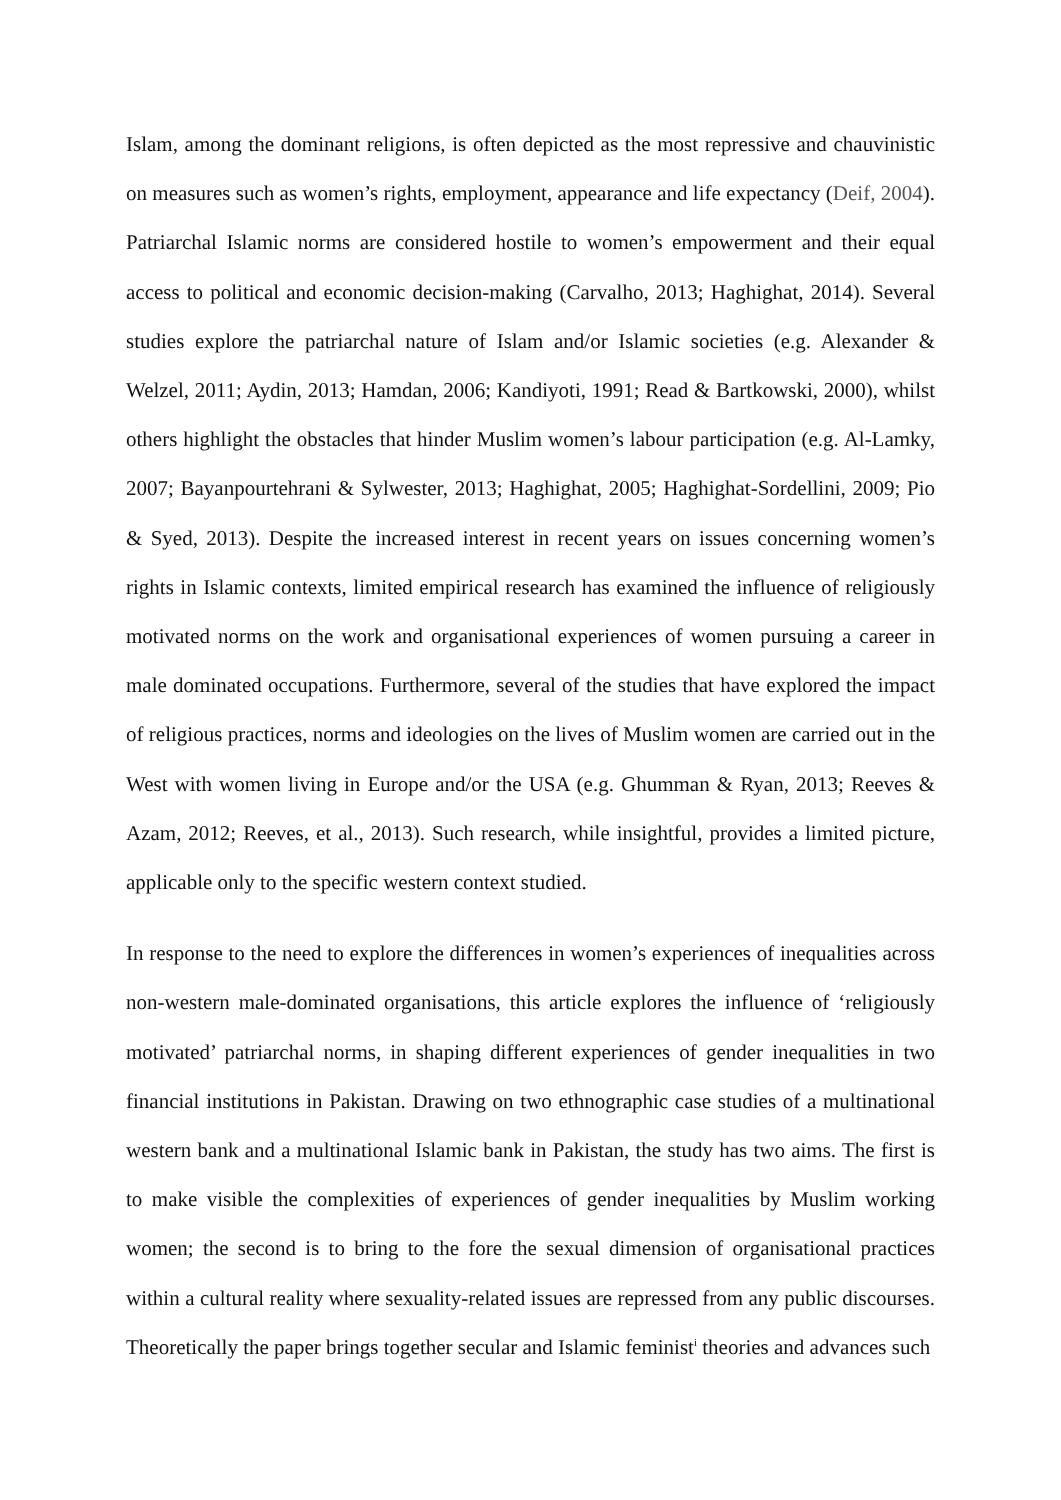Islam, among the dominant religions, is often depicted as the most repressive and chauvinistic on measures such as women’s rights, employment, appearance and life expectancy (Deif, 2004). Patriarchal Islamic norms are considered hostile to women’s empowerment and their equal access to political and economic decision-making (Carvalho, 2013; Haghighat, 2014). Several studies explore the patriarchal nature of Islam and/or Islamic societies (e.g. Alexander & Welzel, 2011; Aydin, 2013; Hamdan, 2006; Kandiyoti, 1991; Read & Bartkowski, 2000), whilst others highlight the obstacles that hinder Muslim women’s labour participation (e.g. Al-Lamky, 2007; Bayanpourtehrani & Sylwester, 2013; Haghighat, 2005; Haghighat-Sordellini, 2009; Pio & Syed, 2013). Despite the increased interest in recent years on issues concerning women’s rights in Islamic contexts, limited empirical research has examined the influence of religiously motivated norms on the work and organisational experiences of women pursuing a career in male dominated occupations. Furthermore, several of the studies that have explored the impact of religious practices, norms and ideologies on the lives of Muslim women are carried out in the West with women living in Europe and/or the USA (e.g. Ghumman & Ryan, 2013; Reeves & Azam, 2012; Reeves, et al., 2013). Such research, while insightful, provides a limited picture, applicable only to the specific western context studied.
In response to the need to explore the differences in women’s experiences of inequalities across non-western male-dominated organisations, this article explores the influence of ‘religiously motivated’ patriarchal norms, in shaping different experiences of gender inequalities in two financial institutions in Pakistan. Drawing on two ethnographic case studies of a multinational western bank and a multinational Islamic bank in Pakistan, the study has two aims. The first is to make visible the complexities of experiences of gender inequalities by Muslim working women; the second is to bring to the fore the sexual dimension of organisational practices within a cultural reality where sexuality-related issues are repressed from any public discourses. Theoretically the paper brings together secular and Islamic feminist<sup>i</sup> theories and advances such